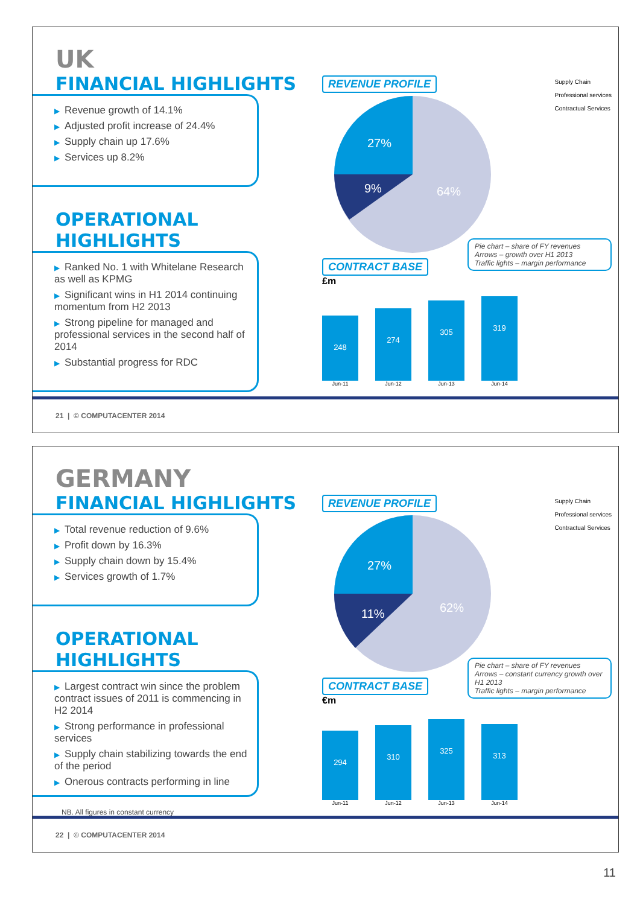UK
FINANCIAL HIGHLIGHTS
▶ Revenue growth of 14.1%
▶ Adjusted profit increase of 24.4%
▶ Supply chain up 17.6%
▶ Services up 8.2%
OPERATIONAL HIGHLIGHTS
▶ Ranked No. 1 with Whitelane Research as well as KPMG
▶ Significant wins in H1 2014 continuing momentum from H2 2013
▶ Strong pipeline for managed and professional services in the second half of 2014
▶ Substantial progress for RDC
REVENUE PROFILE
Supply Chain
Professional services
Contractual Services
27%
9%
64%
Pie chart – share of FY revenues
Arrows – growth over H1 2013
Traffic lights – margin performance
CONTRACT BASE
£m
248
274
305
319
Jun-11 Jun-12 Jun-13 Jun-14
21 | © COMPUTACENTER 2014
GERMANY
FINANCIAL HIGHLIGHTS
▶ Total revenue reduction of 9.6%
▶ Profit down by 16.3%
▶ Supply chain down by 15.4%
▶ Services growth of 1.7%
OPERATIONAL HIGHLIGHTS
▶ Largest contract win since the problem contract issues of 2011 is commencing in H2 2014
▶ Strong performance in professional services
▶ Supply chain stabilizing towards the end of the period
▶ Onerous contracts performing in line
NB. All figures in constant currency
REVENUE PROFILE
Supply Chain
Professional services
Contractual Services
27%
11%
62%
Pie chart – share of FY revenues
Arrows – constant currency growth over H1 2013
Traffic lights – margin performance
CONTRACT BASE
€m
294
310
325
313
Jun-11 Jun-12 Jun-13 Jun-14
22 | © COMPUTACENTER 2014
11